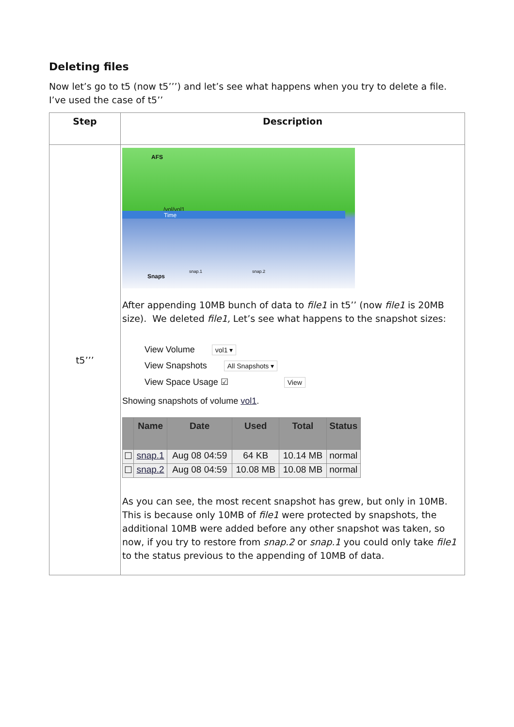Deleting files
Now let’s go to t5 (now t5’’’) and let’s see what happens when you try to delete a file. I’ve used the case of t5’’
| Step | Description |
| --- | --- |
| t5’’’ | AFS /vol/vol1 Time Snaps snap.1 snap.2 After appending 10MB bunch of data to file1 in t5’’ (now file1 is 20MB size). We deleted file1, Let’s see what happens to the snapshot sizes: View Volume vol1 ▾ View Snapshots All Snapshots ▾ View Space Usage ☑ View Showing snapshots of volume vol1 . / / Name / Date / Used / Total / Status / / --- / --- / --- / --- / --- / --- / / ☐ / snap.1 / Aug 08 04:59 / 64 KB / 10.14 MB / normal / / ☐ / snap.2 / Aug 08 04:59 / 10.08 MB / 10.08 MB / normal / As you can see, the most recent snapshot has grew, but only in 10MB. This is because only 10MB of file1 were protected by snapshots, the additional 10MB were added before any other snapshot was taken, so now, if you try to restore from snap.2 or snap.1 you could only take file1 to the status previous to the appending of 10MB of data. |